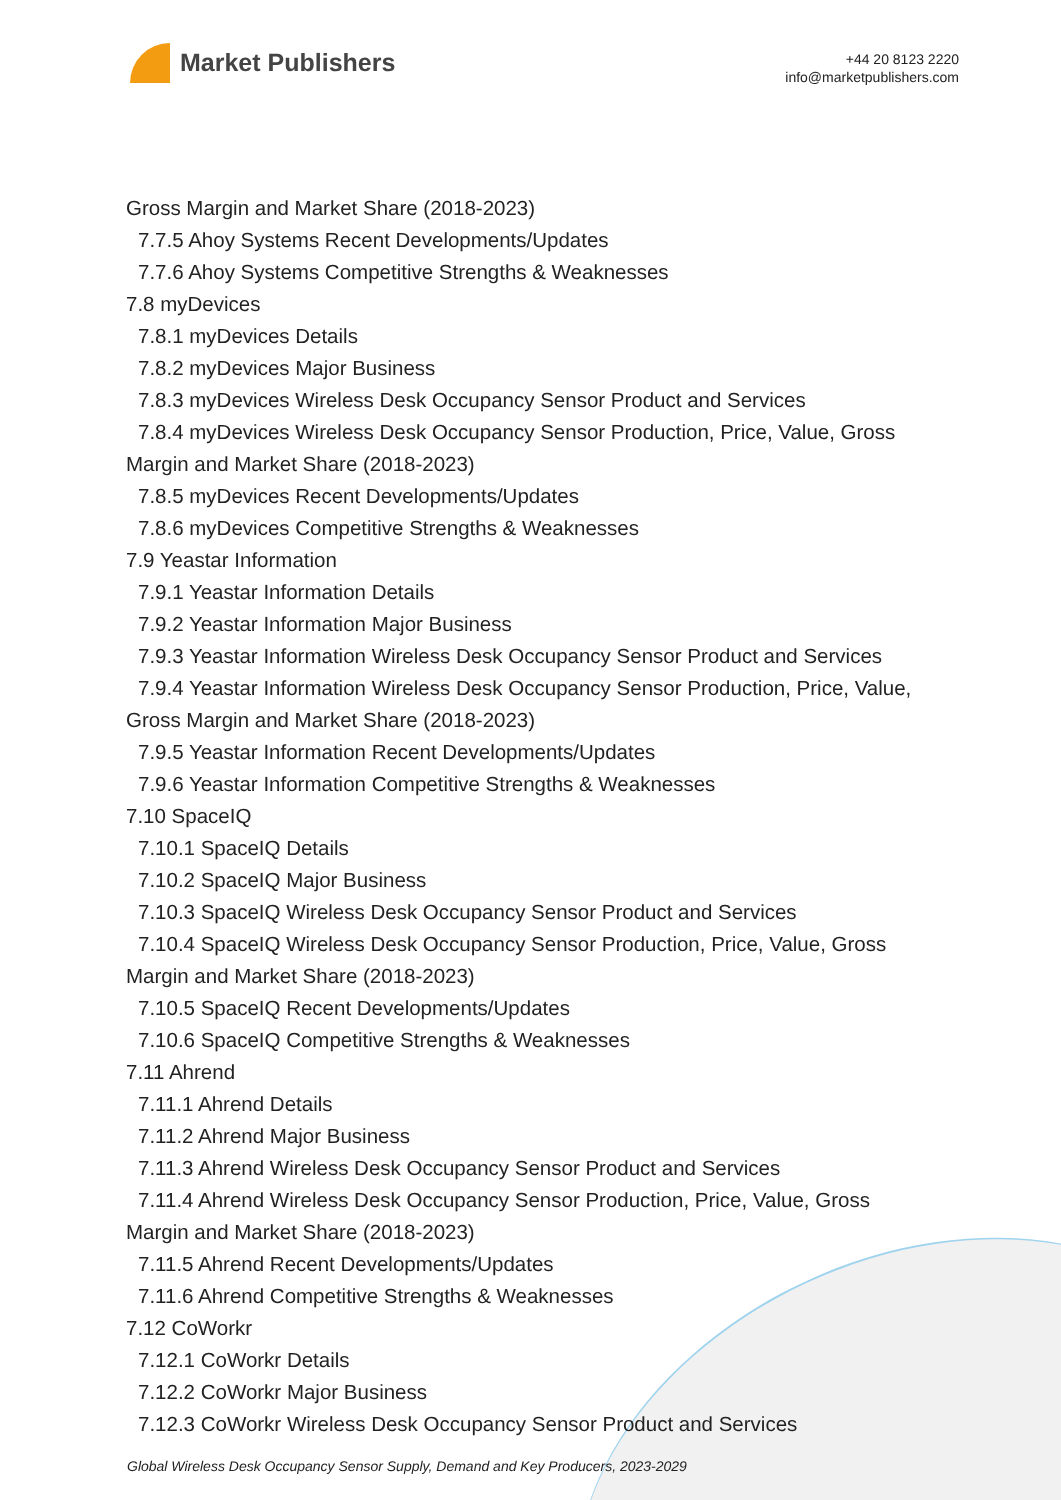Market Publishers
+44 20 8123 2220
info@marketpublishers.com
Gross Margin and Market Share (2018-2023)
7.7.5 Ahoy Systems Recent Developments/Updates
7.7.6 Ahoy Systems Competitive Strengths & Weaknesses
7.8 myDevices
7.8.1 myDevices Details
7.8.2 myDevices Major Business
7.8.3 myDevices Wireless Desk Occupancy Sensor Product and Services
7.8.4 myDevices Wireless Desk Occupancy Sensor Production, Price, Value, Gross
Margin and Market Share (2018-2023)
7.8.5 myDevices Recent Developments/Updates
7.8.6 myDevices Competitive Strengths & Weaknesses
7.9 Yeastar Information
7.9.1 Yeastar Information Details
7.9.2 Yeastar Information Major Business
7.9.3 Yeastar Information Wireless Desk Occupancy Sensor Product and Services
7.9.4 Yeastar Information Wireless Desk Occupancy Sensor Production, Price, Value,
Gross Margin and Market Share (2018-2023)
7.9.5 Yeastar Information Recent Developments/Updates
7.9.6 Yeastar Information Competitive Strengths & Weaknesses
7.10 SpaceIQ
7.10.1 SpaceIQ Details
7.10.2 SpaceIQ Major Business
7.10.3 SpaceIQ Wireless Desk Occupancy Sensor Product and Services
7.10.4 SpaceIQ Wireless Desk Occupancy Sensor Production, Price, Value, Gross
Margin and Market Share (2018-2023)
7.10.5 SpaceIQ Recent Developments/Updates
7.10.6 SpaceIQ Competitive Strengths & Weaknesses
7.11 Ahrend
7.11.1 Ahrend Details
7.11.2 Ahrend Major Business
7.11.3 Ahrend Wireless Desk Occupancy Sensor Product and Services
7.11.4 Ahrend Wireless Desk Occupancy Sensor Production, Price, Value, Gross
Margin and Market Share (2018-2023)
7.11.5 Ahrend Recent Developments/Updates
7.11.6 Ahrend Competitive Strengths & Weaknesses
7.12 CoWorkr
7.12.1 CoWorkr Details
7.12.2 CoWorkr Major Business
7.12.3 CoWorkr Wireless Desk Occupancy Sensor Product and Services
Global Wireless Desk Occupancy Sensor Supply, Demand and Key Producers, 2023-2029